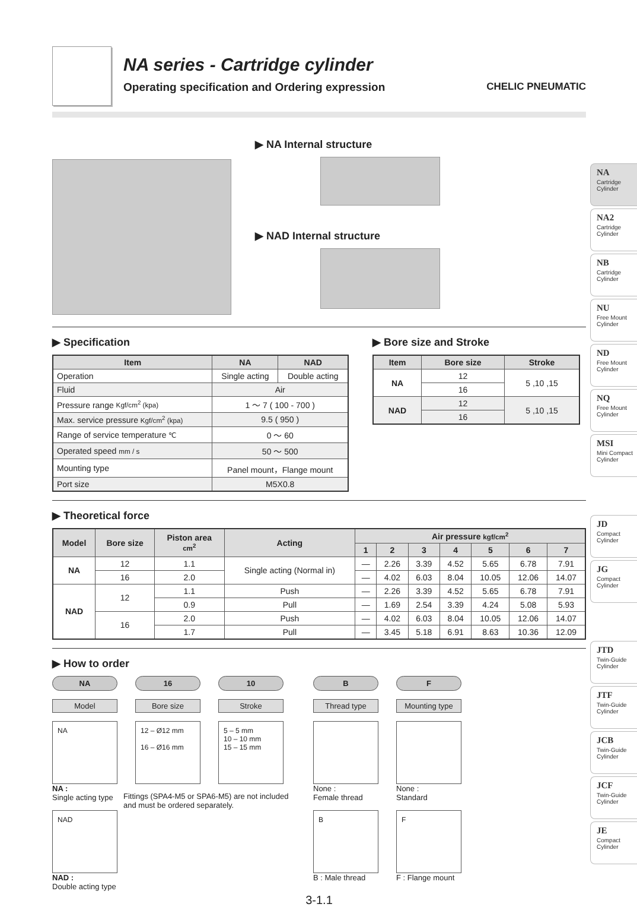NA series - Cartridge cylinder
Operating specification and Ordering expression
CHELIC PNEUMATIC
▶ NA Internal structure
▶ NAD Internal structure
▶ Specification
| Item | NA | NAD |
| --- | --- | --- |
| Operation | Single acting | Double acting |
| Fluid | Air | |
| Pressure range Kgf/cm<sup>2</sup> (kpa) | 1 ～ 7 ( 100 - 700 ) | |
| Max. service pressure Kgf/cm<sup>2</sup> (kpa) | 9.5 ( 950 ) | |
| Range of service temperature ℃ | 0 ～ 60 | |
| Operated speed mm / s | 50 ～ 500 | |
| Mounting type | Panel mount，Flange mount | |
| Port size | M5X0.8 | |
▶ Bore size and Stroke
| Item | Bore size | Stroke |
| --- | --- | --- |
| NA | 12 | 5 ,10 ,15 |
| | 16 | |
| NAD | 12 | 5 ,10 ,15 |
| | 16 | |
▶ Theoretical force
| Model | Bore size | Piston area cm<sup>2</sup> | Acting | Air pressure kgf/cm<sup>2</sup> | | | | | | |
| --- | --- | --- | --- | --- | --- | --- | --- | --- | --- | --- |
| | | | | 1 | 2 | 3 | 4 | 5 | 6 | 7 |
| NA | 12 | 1.1 | Single acting (Normal in) | — | 2.26 | 3.39 | 4.52 | 5.65 | 6.78 | 7.91 |
| | 16 | 2.0 | | — | 4.02 | 6.03 | 8.04 | 10.05 | 12.06 | 14.07 |
| NAD | 12 | 1.1 | Push | — | 2.26 | 3.39 | 4.52 | 5.65 | 6.78 | 7.91 |
| | | 0.9 | Pull | — | 1.69 | 2.54 | 3.39 | 4.24 | 5.08 | 5.93 |
| | 16 | 2.0 | Push | — | 4.02 | 6.03 | 8.04 | 10.05 | 12.06 | 14.07 |
| | | 1.7 | Pull | — | 3.45 | 5.18 | 6.91 | 8.63 | 10.36 | 12.09 |
▶ How to order
NA
Model
NA
NA :
Single acting type
NAD
NAD :
Double acting type
16
Bore size
12 – Ø12 mm
16 – Ø16 mm
10
Stroke
5 – 5 mm
10 – 10 mm
15 – 15 mm
Fittings (SPA4-M5 or SPA6-M5) are not included and must be ordered separately.
B
Thread type
None :
Female thread
B
B : Male thread
F
Mounting type
None :
Standard
F
F : Flange mount
3-1.1
NA
Cartridge Cylinder
NA2
Cartridge Cylinder
NB
Cartridge Cylinder
NU
Free Mount Cylinder
ND
Free Mount Cylinder
NQ
Free Mount Cylinder
MSI
Mini Compact Cylinder
JD
Compact Cylinder
JG
Compact Cylinder
JTD
Twin-Guide Cylinder
JTF
Twin-Guide Cylinder
JCB
Twin-Guide Cylinder
JCF
Twin-Guide Cylinder
JE
Compact Cylinder